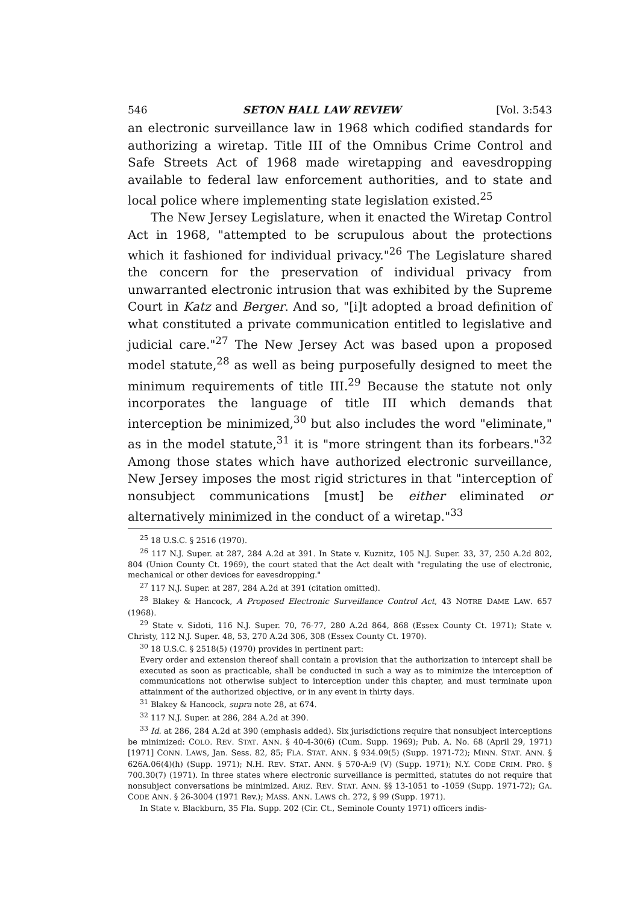546 SETON HALL LAW REVIEW [Vol. 3:543
an electronic surveillance law in 1968 which codified standards for authorizing a wiretap. Title III of the Omnibus Crime Control and Safe Streets Act of 1968 made wiretapping and eavesdropping available to federal law enforcement authorities, and to state and local police where implementing state legislation existed.<sup>25</sup>
The New Jersey Legislature, when it enacted the Wiretap Control Act in 1968, "attempted to be scrupulous about the protections which it fashioned for individual privacy."<sup>26</sup> The Legislature shared the concern for the preservation of individual privacy from unwarranted electronic intrusion that was exhibited by the Supreme Court in Katz and Berger. And so, "[i]t adopted a broad definition of what constituted a private communication entitled to legislative and judicial care."<sup>27</sup> The New Jersey Act was based upon a proposed model statute,<sup>28</sup> as well as being purposefully designed to meet the minimum requirements of title III.<sup>29</sup> Because the statute not only incorporates the language of title III which demands that interception be minimized,<sup>30</sup> but also includes the word "eliminate," as in the model statute,<sup>31</sup> it is "more stringent than its forbears."<sup>32</sup> Among those states which have authorized electronic surveillance, New Jersey imposes the most rigid strictures in that "interception of nonsubject communications [must] be either eliminated or alternatively minimized in the conduct of a wiretap."<sup>33</sup>
<sup>25</sup> 18 U.S.C. § 2516 (1970).
<sup>26</sup> 117 N.J. Super. at 287, 284 A.2d at 391. In State v. Kuznitz, 105 N.J. Super. 33, 37, 250 A.2d 802, 804 (Union County Ct. 1969), the court stated that the Act dealt with "regulating the use of electronic, mechanical or other devices for eavesdropping."
<sup>27</sup> 117 N.J. Super. at 287, 284 A.2d at 391 (citation omitted).
<sup>28</sup> Blakey & Hancock, A Proposed Electronic Surveillance Control Act, 43 NOTRE DAME LAW. 657 (1968).
<sup>29</sup> State v. Sidoti, 116 N.J. Super. 70, 76-77, 280 A.2d 864, 868 (Essex County Ct. 1971); State v. Christy, 112 N.J. Super. 48, 53, 270 A.2d 306, 308 (Essex County Ct. 1970).
<sup>30</sup> 18 U.S.C. § 2518(5) (1970) provides in pertinent part:
Every order and extension thereof shall contain a provision that the authorization to intercept shall be executed as soon as practicable, shall be conducted in such a way as to minimize the interception of communications not otherwise subject to interception under this chapter, and must terminate upon attainment of the authorized objective, or in any event in thirty days.
<sup>31</sup> Blakey & Hancock, supra note 28, at 674.
<sup>32</sup> 117 N.J. Super. at 286, 284 A.2d at 390.
<sup>33</sup> Id. at 286, 284 A.2d at 390 (emphasis added). Six jurisdictions require that nonsubject interceptions be minimized: COLO. REV. STAT. ANN. § 40-4-30(6) (Cum. Supp. 1969); Pub. A. No. 68 (April 29, 1971) [1971] CONN. LAWS, Jan. Sess. 82, 85; FLA. STAT. ANN. § 934.09(5) (Supp. 1971-72); MINN. STAT. ANN. § 626A.06(4)(h) (Supp. 1971); N.H. REV. STAT. ANN. § 570-A:9 (V) (Supp. 1971); N.Y. CODE CRIM. PRO. § 700.30(7) (1971). In three states where electronic surveillance is permitted, statutes do not require that nonsubject conversations be minimized. ARIZ. REV. STAT. ANN. §§ 13-1051 to -1059 (Supp. 1971-72); GA. CODE ANN. § 26-3004 (1971 Rev.); MASS. ANN. LAWS ch. 272, § 99 (Supp. 1971).
In State v. Blackburn, 35 Fla. Supp. 202 (Cir. Ct., Seminole County 1971) officers indis-